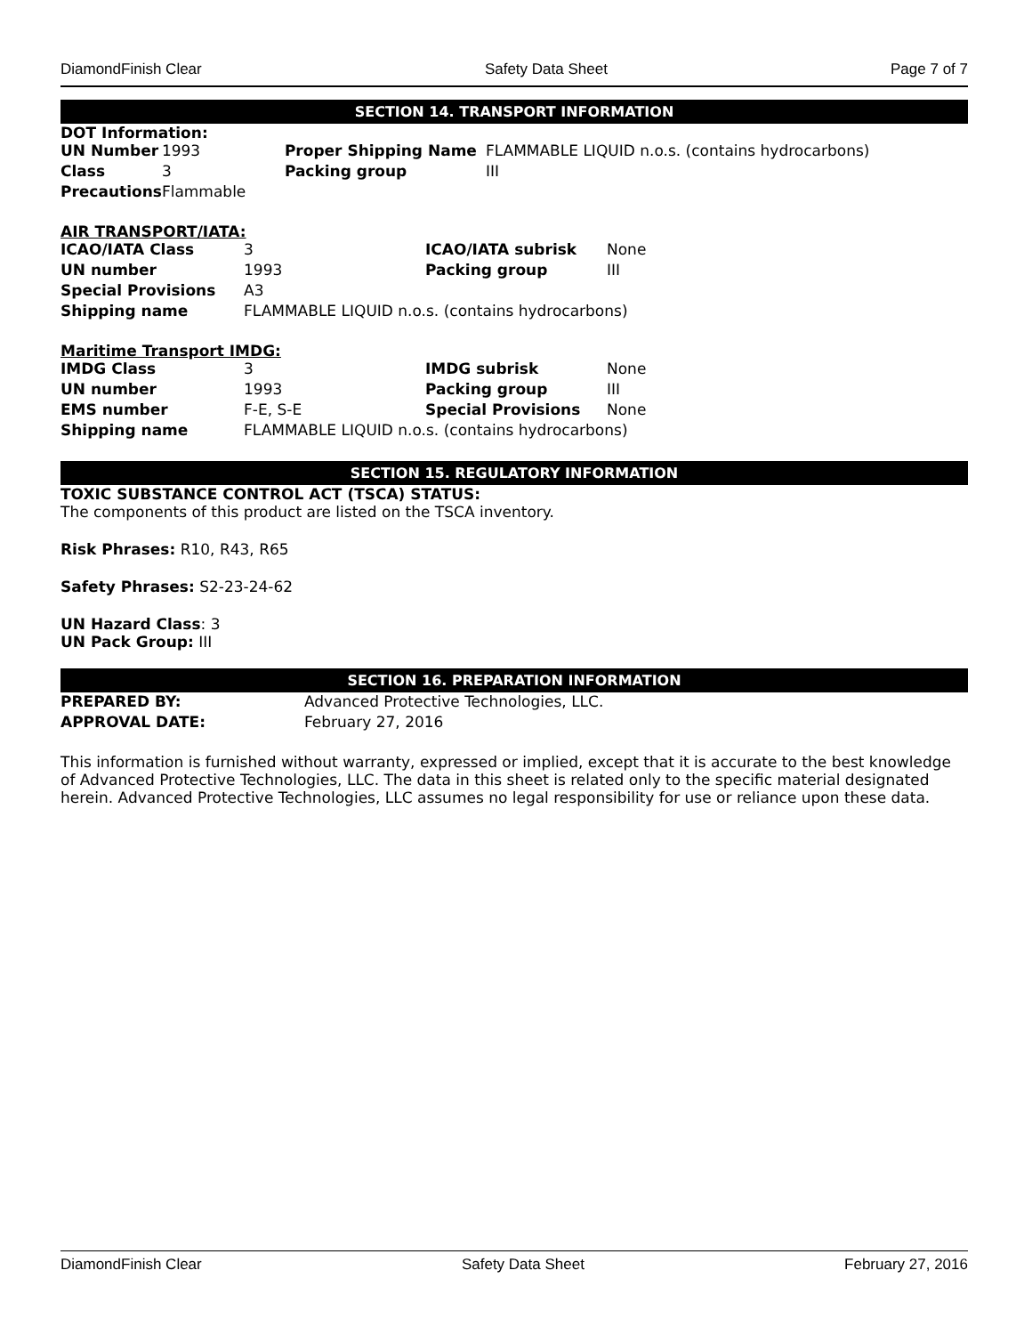DiamondFinish Clear Safety Data Sheet Page 7 of 7
SECTION 14. TRANSPORT INFORMATION
DOT Information:
| UN Number | 1993 | Proper Shipping Name | FLAMMABLE LIQUID n.o.s. (contains hydrocarbons) |
| Class | 3 | Packing group | III |
| Precautions | Flammable | | |
AIR TRANSPORT/IATA:
| ICAO/IATA Class | 3 | ICAO/IATA subrisk | None |
| UN number | 1993 | Packing group | III |
| Special Provisions | A3 | | |
| Shipping name | FLAMMABLE LIQUID n.o.s. (contains hydrocarbons) | | |
Maritime Transport IMDG:
| IMDG Class | 3 | IMDG subrisk | None |
| UN number | 1993 | Packing group | III |
| EMS number | F-E, S-E | Special Provisions | None |
| Shipping name | FLAMMABLE LIQUID n.o.s. (contains hydrocarbons) | | |
SECTION 15. REGULATORY INFORMATION
TOXIC SUBSTANCE CONTROL ACT (TSCA) STATUS:
The components of this product are listed on the TSCA inventory.
Risk Phrases: R10, R43, R65
Safety Phrases: S2-23-24-62
UN Hazard Class: 3
UN Pack Group: III
SECTION 16. PREPARATION INFORMATION
| PREPARED BY: | Advanced Protective Technologies, LLC. |
| APPROVAL DATE: | February 27, 2016 |
This information is furnished without warranty, expressed or implied, except that it is accurate to the best knowledge of Advanced Protective Technologies, LLC. The data in this sheet is related only to the specific material designated herein. Advanced Protective Technologies, LLC assumes no legal responsibility for use or reliance upon these data.
DiamondFinish Clear Safety Data Sheet February 27, 2016